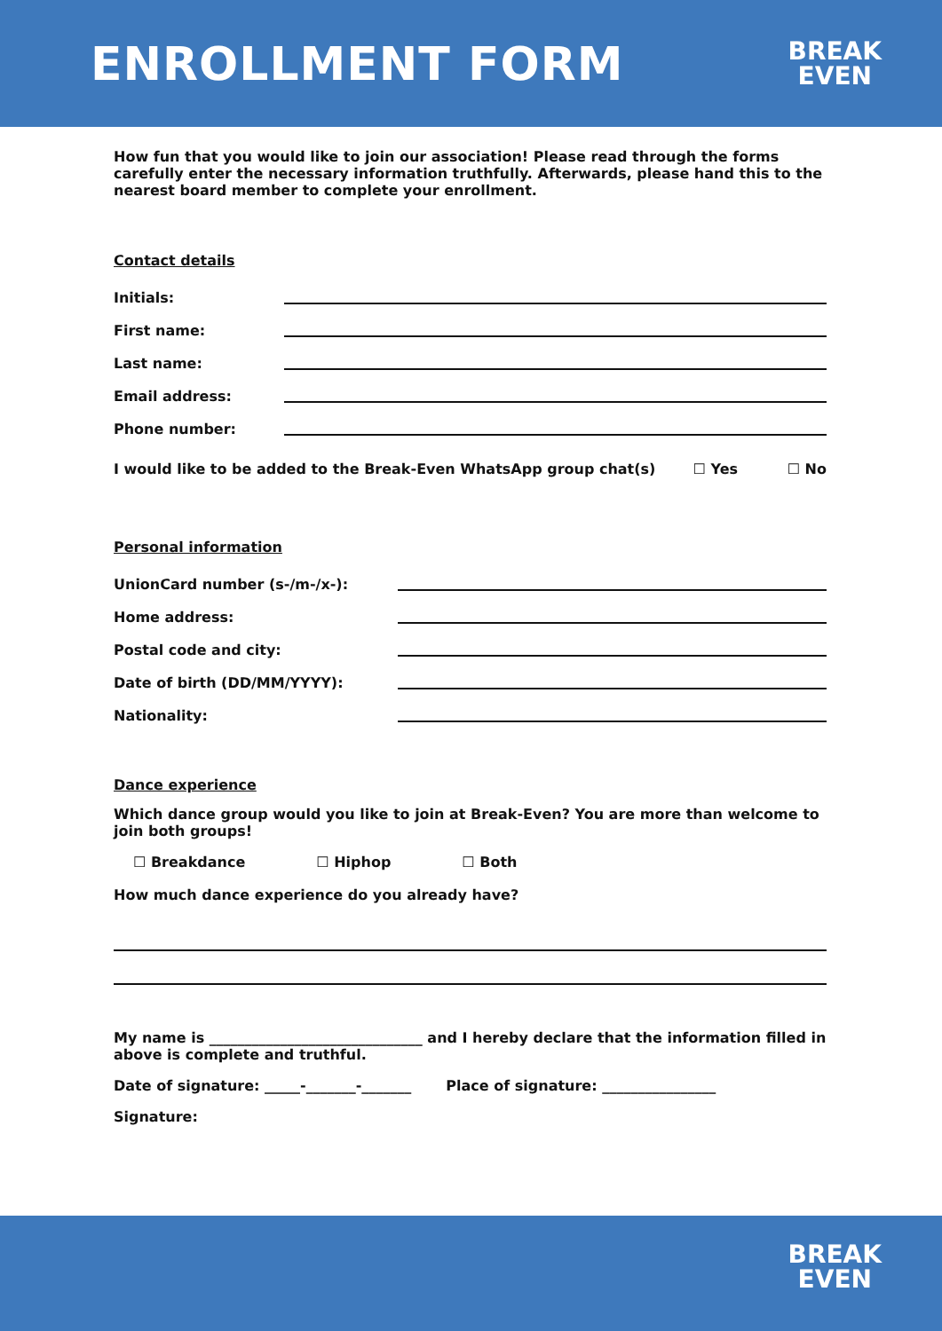ENROLLMENT FORM
BREAK
EVEN
How fun that you would like to join our association! Please read through the forms carefully enter the necessary information truthfully. Afterwards, please hand this to the nearest board member to complete your enrollment.
Contact details
Initials:
First name:
Last name:
Email address:
Phone number:
I would like to be added to the Break-Even WhatsApp group chat(s) ☐ Yes ☐ No
Personal information
UnionCard number (s-/m-/x-):
Home address:
Postal code and city:
Date of birth (DD/MM/YYYY):
Nationality:
Dance experience
Which dance group would you like to join at Break-Even? You are more than welcome to join both groups!
☐ Breakdance ☐ Hiphop ☐ Both
How much dance experience do you already have?
My name is ______________________________ and I hereby declare that the information filled in above is complete and truthful.
Date of signature: _____-_______-_______ Place of signature: ________________
Signature:
BREAK
EVEN